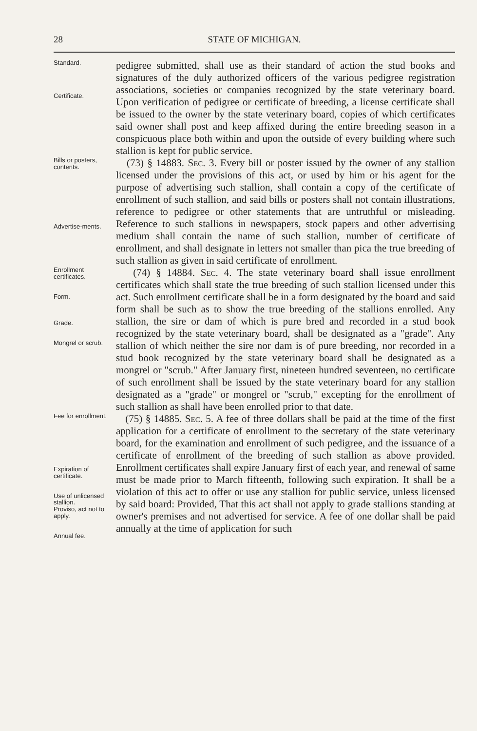28 STATE OF MICHIGAN.
Standard.
Certificate.
pedigree submitted, shall use as their standard of action the stud books and signatures of the duly authorized officers of the various pedigree registration associations, societies or companies recognized by the state veterinary board. Upon verification of pedigree or certificate of breeding, a license certificate shall be issued to the owner by the state veterinary board, copies of which certificates said owner shall post and keep affixed during the entire breeding season in a conspicuous place both within and upon the outside of every building where such stallion is kept for public service.
Bills or posters, contents.
Advertise-ments.
(73) § 14883. Sec. 3. Every bill or poster issued by the owner of any stallion licensed under the provisions of this act, or used by him or his agent for the purpose of advertising such stallion, shall contain a copy of the certificate of enrollment of such stallion, and said bills or posters shall not contain illustrations, reference to pedigree or other statements that are untruthful or misleading. Reference to such stallions in newspapers, stock papers and other advertising medium shall contain the name of such stallion, number of certificate of enrollment, and shall designate in letters not smaller than pica the true breeding of such stallion as given in said certificate of enrollment.
Enrollment certificates.
Form.
Grade.
Mongrel or scrub.
(74) § 14884. Sec. 4. The state veterinary board shall issue enrollment certificates which shall state the true breeding of such stallion licensed under this act. Such enrollment certificate shall be in a form designated by the board and said form shall be such as to show the true breeding of the stallions enrolled. Any stallion, the sire or dam of which is pure bred and recorded in a stud book recognized by the state veterinary board, shall be designated as a "grade". Any stallion of which neither the sire nor dam is of pure breeding, nor recorded in a stud book recognized by the state veterinary board shall be designated as a mongrel or "scrub." After January first, nineteen hundred seventeen, no certificate of such enrollment shall be issued by the state veterinary board for any stallion designated as a "grade" or mongrel or "scrub," excepting for the enrollment of such stallion as shall have been enrolled prior to that date.
Fee for enrollment.
Expiration of certificate.
Use of unlicensed stallion.
Proviso, act not to apply.
Annual fee.
(75) § 14885. Sec. 5. A fee of three dollars shall be paid at the time of the first application for a certificate of enrollment to the secretary of the state veterinary board, for the examination and enrollment of such pedigree, and the issuance of a certificate of enrollment of the breeding of such stallion as above provided. Enrollment certificates shall expire January first of each year, and renewal of same must be made prior to March fifteenth, following such expiration. It shall be a violation of this act to offer or use any stallion for public service, unless licensed by said board: Provided, That this act shall not apply to grade stallions standing at owner's premises and not advertised for service. A fee of one dollar shall be paid annually at the time of application for such